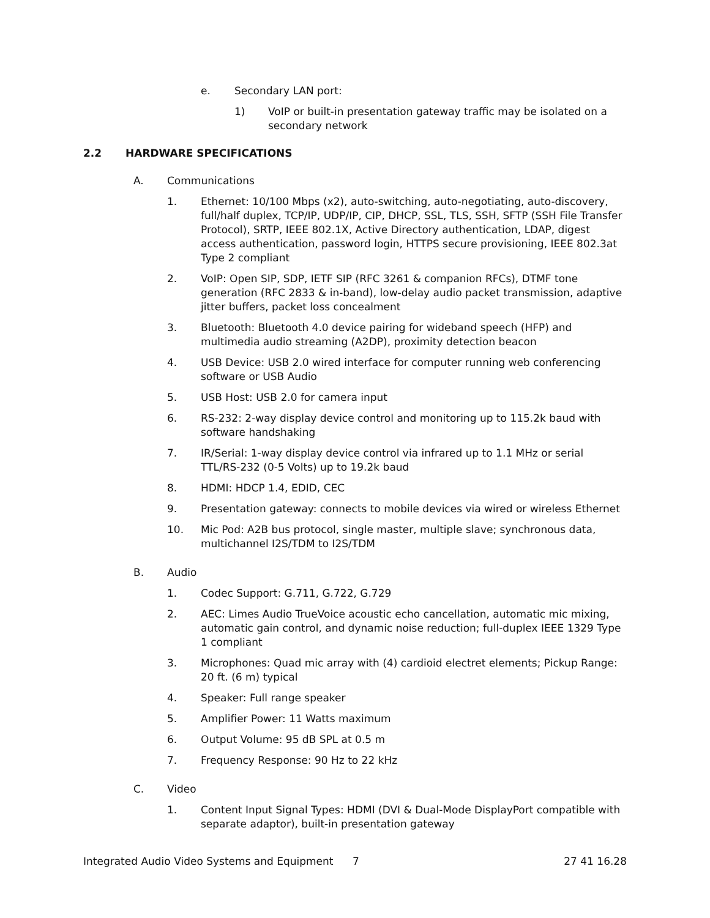e. Secondary LAN port:
1) VoIP or built-in presentation gateway traffic may be isolated on a secondary network
2.2 HARDWARE SPECIFICATIONS
A. Communications
1. Ethernet: 10/100 Mbps (x2), auto-switching, auto-negotiating, auto-discovery, full/half duplex, TCP/IP, UDP/IP, CIP, DHCP, SSL, TLS, SSH, SFTP (SSH File Transfer Protocol), SRTP, IEEE 802.1X, Active Directory authentication, LDAP, digest access authentication, password login, HTTPS secure provisioning, IEEE 802.3at Type 2 compliant
2. VoIP: Open SIP, SDP, IETF SIP (RFC 3261 & companion RFCs), DTMF tone generation (RFC 2833 & in-band), low-delay audio packet transmission, adaptive jitter buffers, packet loss concealment
3. Bluetooth: Bluetooth 4.0 device pairing for wideband speech (HFP) and multimedia audio streaming (A2DP), proximity detection beacon
4. USB Device: USB 2.0 wired interface for computer running web conferencing software or USB Audio
5. USB Host: USB 2.0 for camera input
6. RS-232: 2-way display device control and monitoring up to 115.2k baud with software handshaking
7. IR/Serial: 1-way display device control via infrared up to 1.1 MHz or serial TTL/RS-232 (0-5 Volts) up to 19.2k baud
8. HDMI: HDCP 1.4, EDID, CEC
9. Presentation gateway: connects to mobile devices via wired or wireless Ethernet
10. Mic Pod: A2B bus protocol, single master, multiple slave; synchronous data, multichannel I2S/TDM to I2S/TDM
B. Audio
1. Codec Support: G.711, G.722, G.729
2. AEC: Limes Audio TrueVoice acoustic echo cancellation, automatic mic mixing, automatic gain control, and dynamic noise reduction; full-duplex IEEE 1329 Type 1 compliant
3. Microphones: Quad mic array with (4) cardioid electret elements; Pickup Range: 20 ft. (6 m) typical
4. Speaker: Full range speaker
5. Amplifier Power: 11 Watts maximum
6. Output Volume: 95 dB SPL at 0.5 m
7. Frequency Response: 90 Hz to 22 kHz
C. Video
1. Content Input Signal Types: HDMI (DVI & Dual-Mode DisplayPort compatible with separate adaptor), built-in presentation gateway
Integrated Audio Video Systems and Equipment 7 27 41 16.28